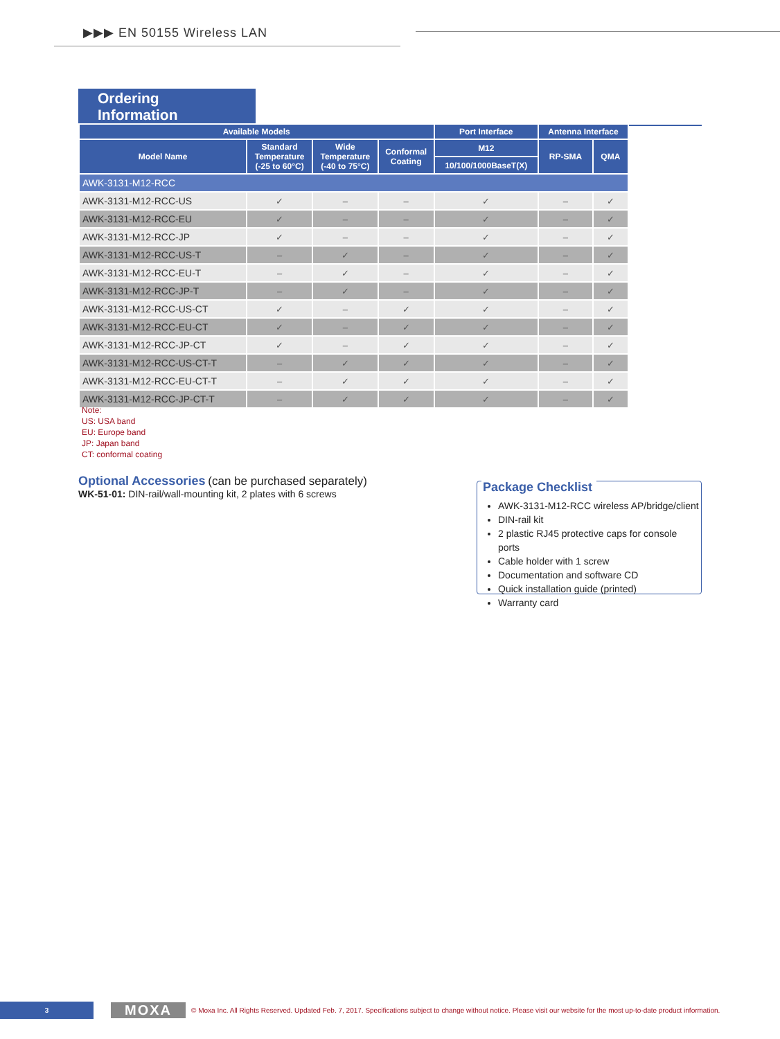▶▶▶ EN 50155 Wireless LAN
Ordering Information
| Available Models | | | | Port Interface | Antenna Interface | |
| --- | --- | --- | --- | --- | --- | --- |
| Model Name | Standard Temperature (-25 to 60°C) | Wide Temperature (-40 to 75°C) | Conformal Coating | M12 | RP-SMA | QMA |
| | | | | 10/100/1000BaseT(X) | | |
| AWK-3131-M12-RCC | | | | | | |
| AWK-3131-M12-RCC-US | ✓ | – | – | ✓ | – | ✓ |
| AWK-3131-M12-RCC-EU | ✓ | – | – | ✓ | – | ✓ |
| AWK-3131-M12-RCC-JP | ✓ | – | – | ✓ | – | ✓ |
| AWK-3131-M12-RCC-US-T | – | ✓ | – | ✓ | – | ✓ |
| AWK-3131-M12-RCC-EU-T | – | ✓ | – | ✓ | – | ✓ |
| AWK-3131-M12-RCC-JP-T | – | ✓ | – | ✓ | – | ✓ |
| AWK-3131-M12-RCC-US-CT | ✓ | – | ✓ | ✓ | – | ✓ |
| AWK-3131-M12-RCC-EU-CT | ✓ | – | ✓ | ✓ | – | ✓ |
| AWK-3131-M12-RCC-JP-CT | ✓ | – | ✓ | ✓ | – | ✓ |
| AWK-3131-M12-RCC-US-CT-T | – | ✓ | ✓ | ✓ | – | ✓ |
| AWK-3131-M12-RCC-EU-CT-T | – | ✓ | ✓ | ✓ | – | ✓ |
| AWK-3131-M12-RCC-JP-CT-T | – | ✓ | ✓ | ✓ | – | ✓ |
Note:
US: USA band
EU: Europe band
JP: Japan band
CT: conformal coating
Optional Accessories (can be purchased separately)
WK-51-01: DIN-rail/wall-mounting kit, 2 plates with 6 screws
Package Checklist
AWK-3131-M12-RCC wireless AP/bridge/client
DIN-rail kit
2 plastic RJ45 protective caps for console ports
Cable holder with 1 screw
Documentation and software CD
Quick installation guide (printed)
Warranty card
3
MOXA
© Moxa Inc. All Rights Reserved. Updated Feb. 7, 2017. Specifications subject to change without notice. Please visit our website for the most up-to-date product information.